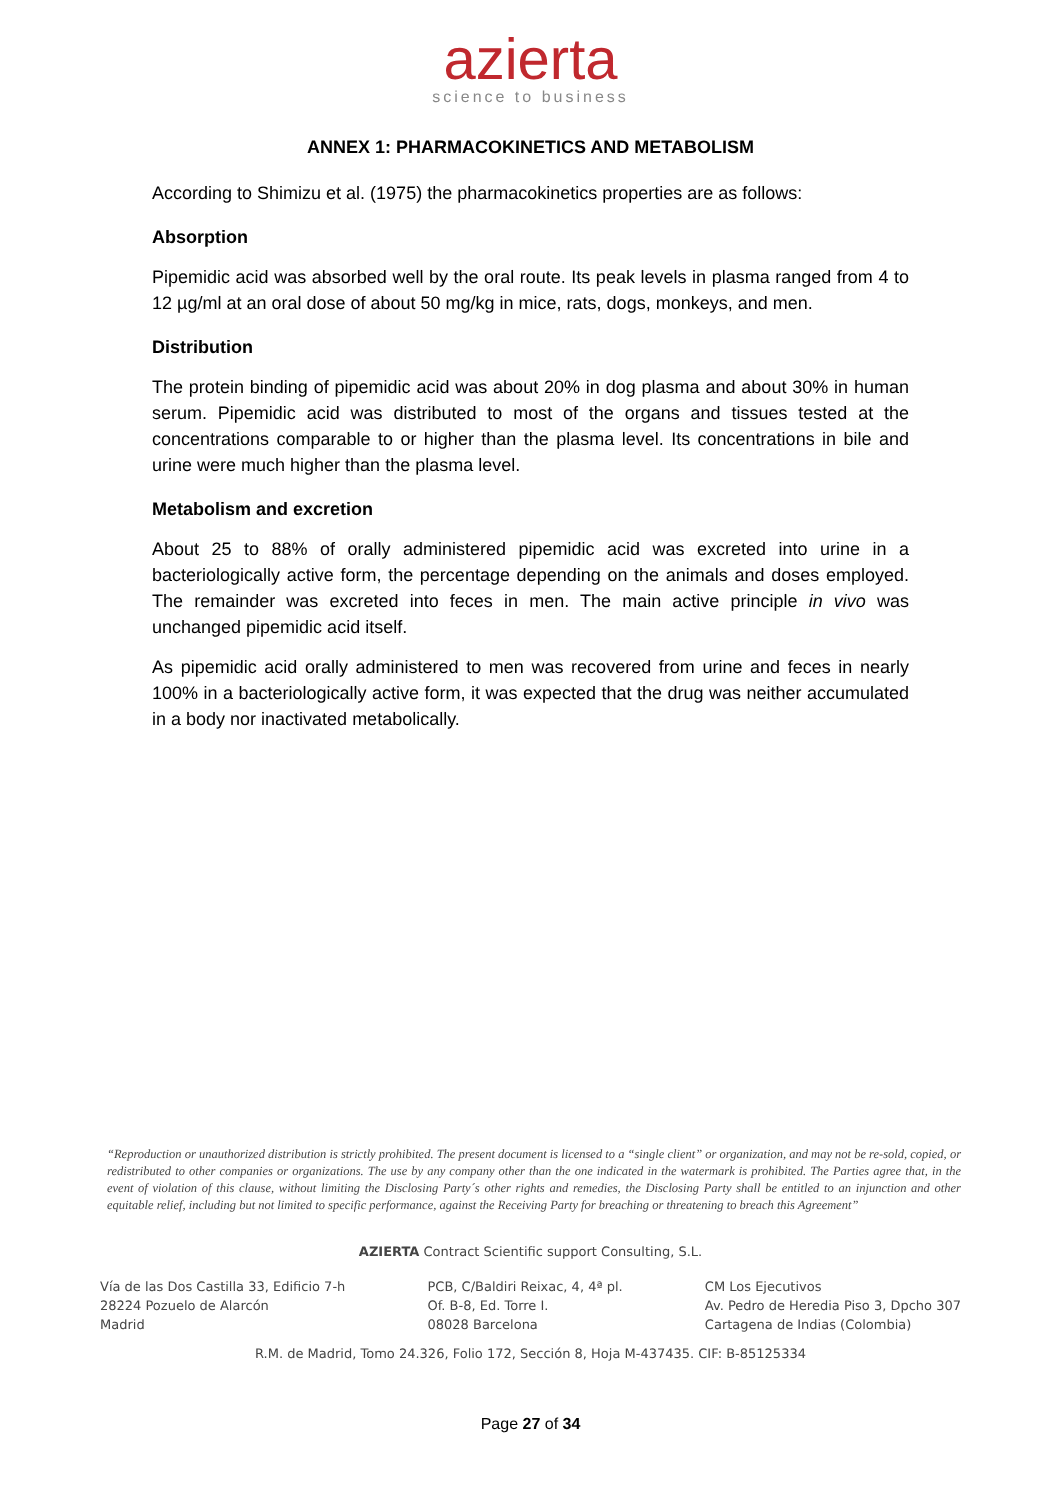azierta
science to business
ANNEX 1: PHARMACOKINETICS AND METABOLISM
According to Shimizu et al. (1975) the pharmacokinetics properties are as follows:
Absorption
Pipemidic acid was absorbed well by the oral route. Its peak levels in plasma ranged from 4 to 12 µg/ml at an oral dose of about 50 mg/kg in mice, rats, dogs, monkeys, and men.
Distribution
The protein binding of pipemidic acid was about 20% in dog plasma and about 30% in human serum. Pipemidic acid was distributed to most of the organs and tissues tested at the concentrations comparable to or higher than the plasma level. Its concentrations in bile and urine were much higher than the plasma level.
Metabolism and excretion
About 25 to 88% of orally administered pipemidic acid was excreted into urine in a bacteriologically active form, the percentage depending on the animals and doses employed. The remainder was excreted into feces in men. The main active principle in vivo was unchanged pipemidic acid itself.
As pipemidic acid orally administered to men was recovered from urine and feces in nearly 100% in a bacteriologically active form, it was expected that the drug was neither accumulated in a body nor inactivated metabolically.
“Reproduction or unauthorized distribution is strictly prohibited. The present document is licensed to a “single client” or organization, and may not be re-sold, copied, or redistributed to other companies or organizations. The use by any company other than the one indicated in the watermark is prohibited. The Parties agree that, in the event of violation of this clause, without limiting the Disclosing Party´s other rights and remedies, the Disclosing Party shall be entitled to an injunction and other equitable relief, including but not limited to specific performance, against the Receiving Party for breaching or threatening to breach this Agreement”
AZIERTA Contract Scientific support Consulting, S.L.
Vía de las Dos Castilla 33, Edificio 7-h
28224 Pozuelo de Alarcón
Madrid
PCB, C/Baldiri Reixac, 4, 4ª pl.
Of. B-8, Ed. Torre I.
08028 Barcelona
CM Los Ejecutivos
Av. Pedro de Heredia Piso 3, Dpcho 307
Cartagena de Indias (Colombia)
R.M. de Madrid, Tomo 24.326, Folio 172, Sección 8, Hoja M-437435. CIF: B-85125334
Page 27 of 34